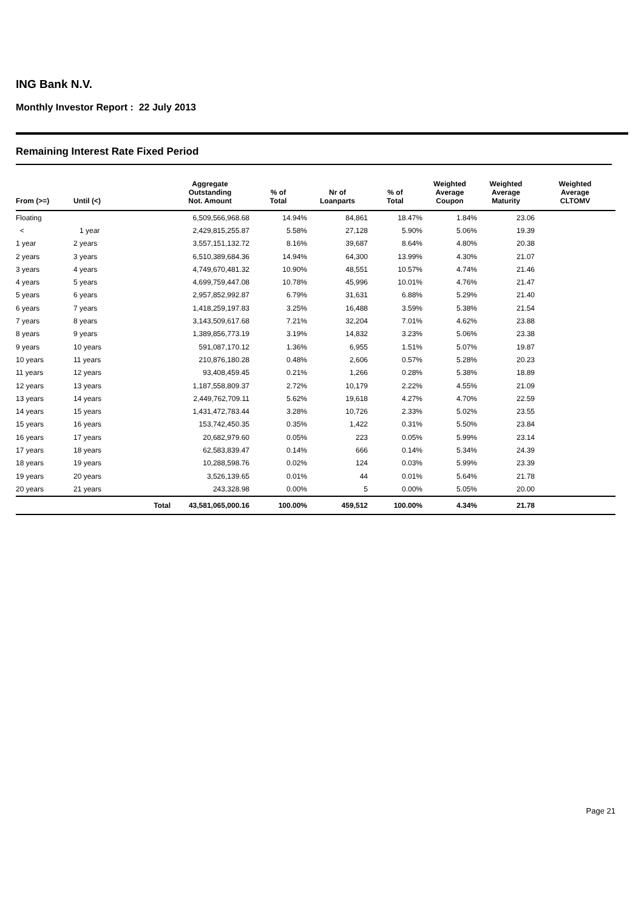ING Bank N.V.
Monthly Investor Report : 22 July 2013
Remaining Interest Rate Fixed Period
| From (>=) | Until (<) | | Aggregate Outstanding Not. Amount | % of Total | Nr of Loanparts | % of Total | Weighted Average Coupon | Weighted Average Maturity | Weighted Average CLTOMV |
| --- | --- | --- | --- | --- | --- | --- | --- | --- | --- |
| Floating | | | 6,509,566,968.68 | 14.94% | 84,861 | 18.47% | 1.84% | 23.06 | |
| < | 1 year | | 2,429,815,255.87 | 5.58% | 27,128 | 5.90% | 5.06% | 19.39 | |
| 1 year | 2 years | | 3,557,151,132.72 | 8.16% | 39,687 | 8.64% | 4.80% | 20.38 | |
| 2 years | 3 years | | 6,510,389,684.36 | 14.94% | 64,300 | 13.99% | 4.30% | 21.07 | |
| 3 years | 4 years | | 4,749,670,481.32 | 10.90% | 48,551 | 10.57% | 4.74% | 21.46 | |
| 4 years | 5 years | | 4,699,759,447.08 | 10.78% | 45,996 | 10.01% | 4.76% | 21.47 | |
| 5 years | 6 years | | 2,957,852,992.87 | 6.79% | 31,631 | 6.88% | 5.29% | 21.40 | |
| 6 years | 7 years | | 1,418,259,197.83 | 3.25% | 16,488 | 3.59% | 5.38% | 21.54 | |
| 7 years | 8 years | | 3,143,509,617.68 | 7.21% | 32,204 | 7.01% | 4.62% | 23.88 | |
| 8 years | 9 years | | 1,389,856,773.19 | 3.19% | 14,832 | 3.23% | 5.06% | 23.38 | |
| 9 years | 10 years | | 591,087,170.12 | 1.36% | 6,955 | 1.51% | 5.07% | 19.87 | |
| 10 years | 11 years | | 210,876,180.28 | 0.48% | 2,606 | 0.57% | 5.28% | 20.23 | |
| 11 years | 12 years | | 93,408,459.45 | 0.21% | 1,266 | 0.28% | 5.38% | 18.89 | |
| 12 years | 13 years | | 1,187,558,809.37 | 2.72% | 10,179 | 2.22% | 4.55% | 21.09 | |
| 13 years | 14 years | | 2,449,762,709.11 | 5.62% | 19,618 | 4.27% | 4.70% | 22.59 | |
| 14 years | 15 years | | 1,431,472,783.44 | 3.28% | 10,726 | 2.33% | 5.02% | 23.55 | |
| 15 years | 16 years | | 153,742,450.35 | 0.35% | 1,422 | 0.31% | 5.50% | 23.84 | |
| 16 years | 17 years | | 20,682,979.60 | 0.05% | 223 | 0.05% | 5.99% | 23.14 | |
| 17 years | 18 years | | 62,583,839.47 | 0.14% | 666 | 0.14% | 5.34% | 24.39 | |
| 18 years | 19 years | | 10,288,598.76 | 0.02% | 124 | 0.03% | 5.99% | 23.39 | |
| 19 years | 20 years | | 3,526,139.65 | 0.01% | 44 | 0.01% | 5.64% | 21.78 | |
| 20 years | 21 years | | 243,328.98 | 0.00% | 5 | 0.00% | 5.05% | 20.00 | |
| | | Total | 43,581,065,000.16 | 100.00% | 459,512 | 100.00% | 4.34% | 21.78 | |
Page 21